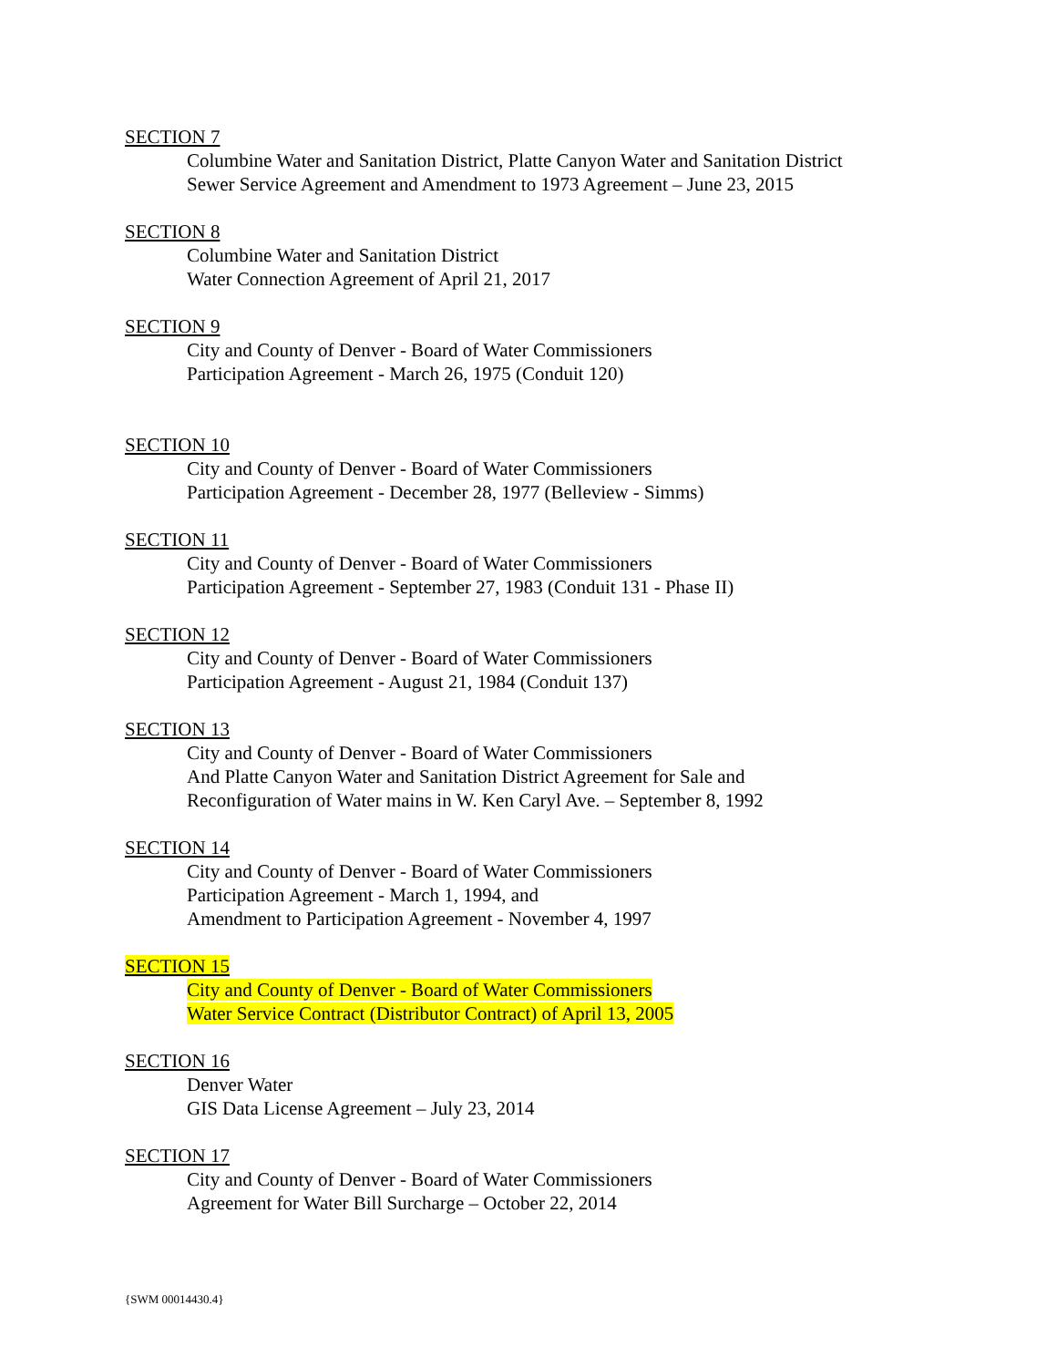SECTION 7
Columbine Water and Sanitation District, Platte Canyon Water and Sanitation District
Sewer Service Agreement and Amendment to 1973 Agreement – June 23, 2015
SECTION 8
Columbine Water and Sanitation District
Water Connection Agreement of April 21, 2017
SECTION 9
City and County of Denver - Board of Water Commissioners
Participation Agreement - March 26, 1975 (Conduit 120)
SECTION 10
City and County of Denver - Board of Water Commissioners
Participation Agreement - December 28, 1977 (Belleview - Simms)
SECTION 11
City and County of Denver - Board of Water Commissioners
Participation Agreement - September 27, 1983 (Conduit 131 - Phase II)
SECTION 12
City and County of Denver - Board of Water Commissioners
Participation Agreement - August 21, 1984 (Conduit 137)
SECTION 13
City and County of Denver - Board of Water Commissioners
And Platte Canyon Water and Sanitation District Agreement for Sale and
Reconfiguration of Water mains in W. Ken Caryl Ave. – September 8, 1992
SECTION 14
City and County of Denver - Board of Water Commissioners
Participation Agreement - March 1, 1994, and
Amendment to Participation Agreement - November 4, 1997
SECTION 15
City and County of Denver - Board of Water Commissioners
Water Service Contract (Distributor Contract) of April 13, 2005
SECTION 16
Denver Water
GIS Data License Agreement – July 23, 2014
SECTION 17
City and County of Denver - Board of Water Commissioners
Agreement for Water Bill Surcharge – October 22, 2014
{SWM 00014430.4}